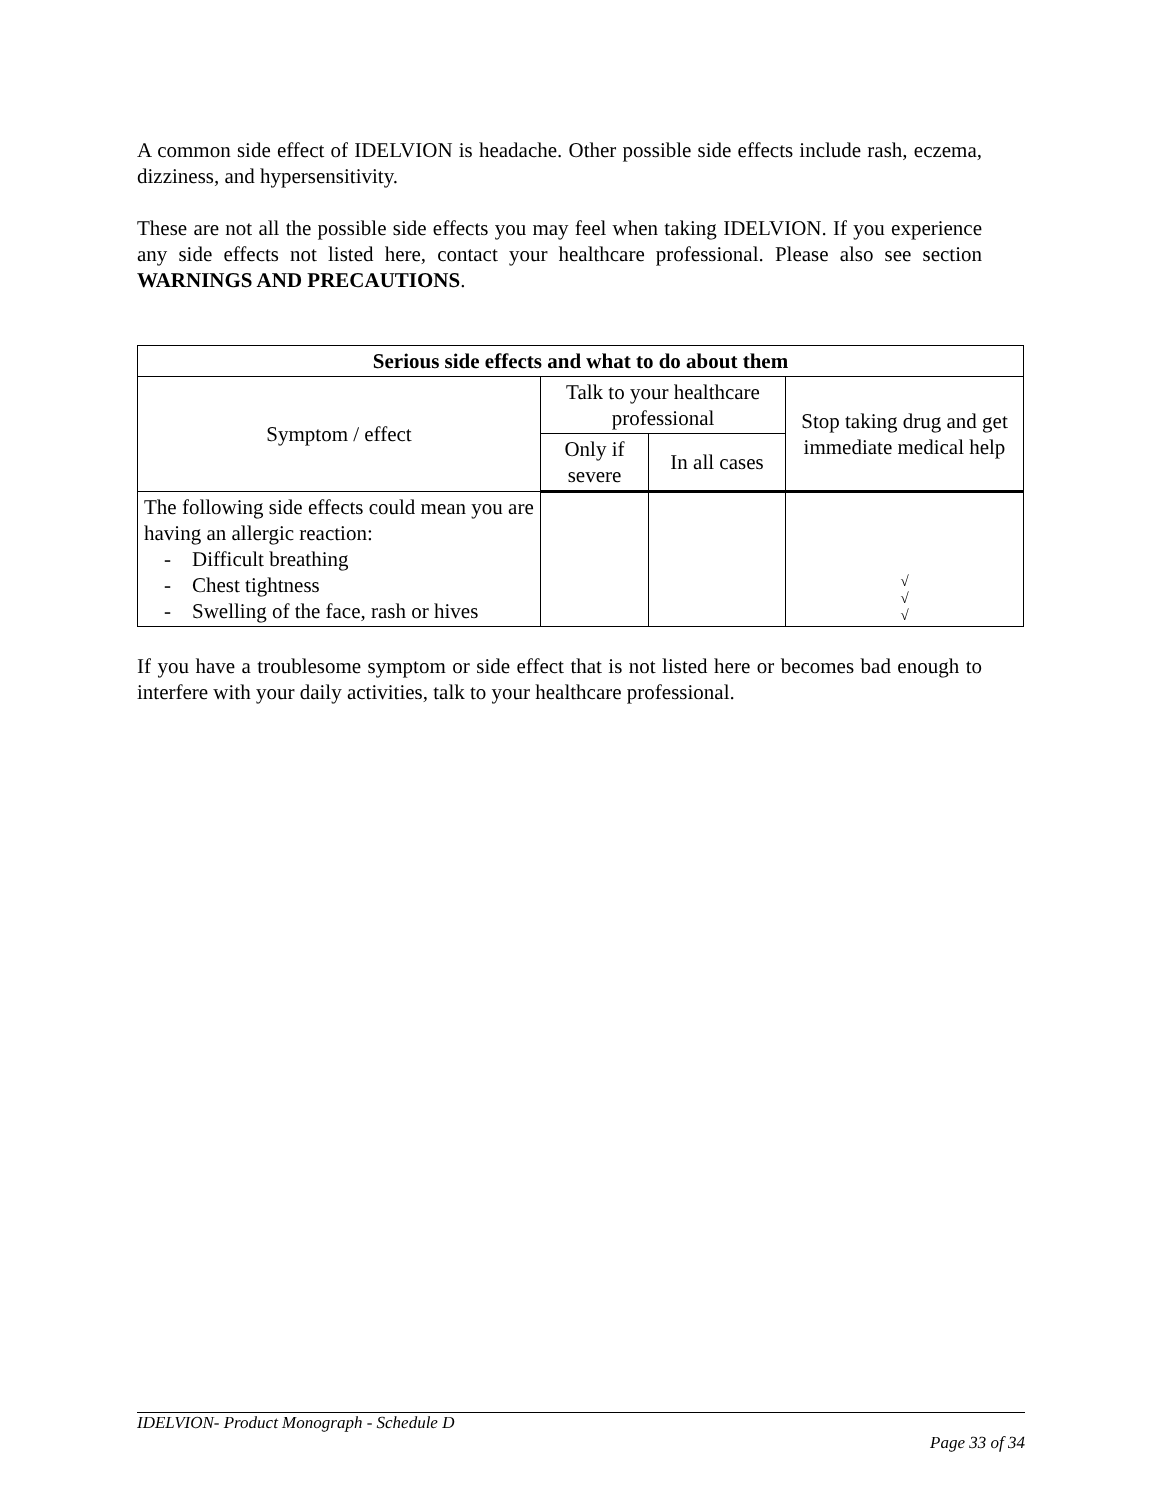A common side effect of IDELVION is headache. Other possible side effects include rash, eczema, dizziness, and hypersensitivity.
These are not all the possible side effects you may feel when taking IDELVION. If you experience any side effects not listed here, contact your healthcare professional. Please also see section WARNINGS AND PRECAUTIONS.
| Serious side effects and what to do about them | | | |
| --- | --- | --- | --- |
| Symptom / effect | Talk to your healthcare professional | | Stop taking drug and get immediate medical help |
| | Only if severe | In all cases | |
| The following side effects could mean you are having an allergic reaction: - Difficult breathing - Chest tightness - Swelling of the face, rash or hives | | | √ √ √ |
If you have a troublesome symptom or side effect that is not listed here or becomes bad enough to interfere with your daily activities, talk to your healthcare professional.
IDELVION- Product Monograph - Schedule D
Page 33 of 34